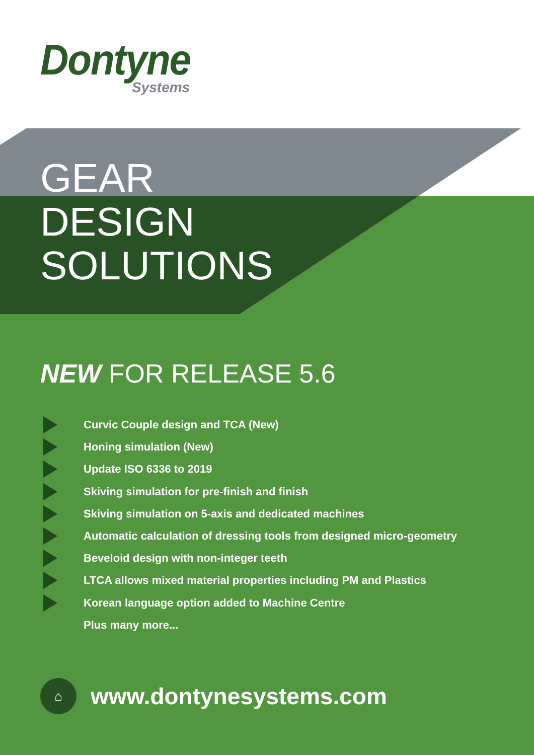Dontyne
Systems
GEAR
DESIGN
SOLUTIONS
NEW FOR RELEASE 5.6
Curvic Couple design and TCA (New)
Honing simulation (New)
Update ISO 6336 to 2019
Skiving simulation for pre-finish and finish
Skiving simulation on 5-axis and dedicated machines
Automatic calculation of dressing tools from designed micro-geometry
Beveloid design with non-integer teeth
LTCA allows mixed material properties including PM and Plastics
Korean language option added to Machine Centre
Plus many more...
⌂
www.dontynesystems.com